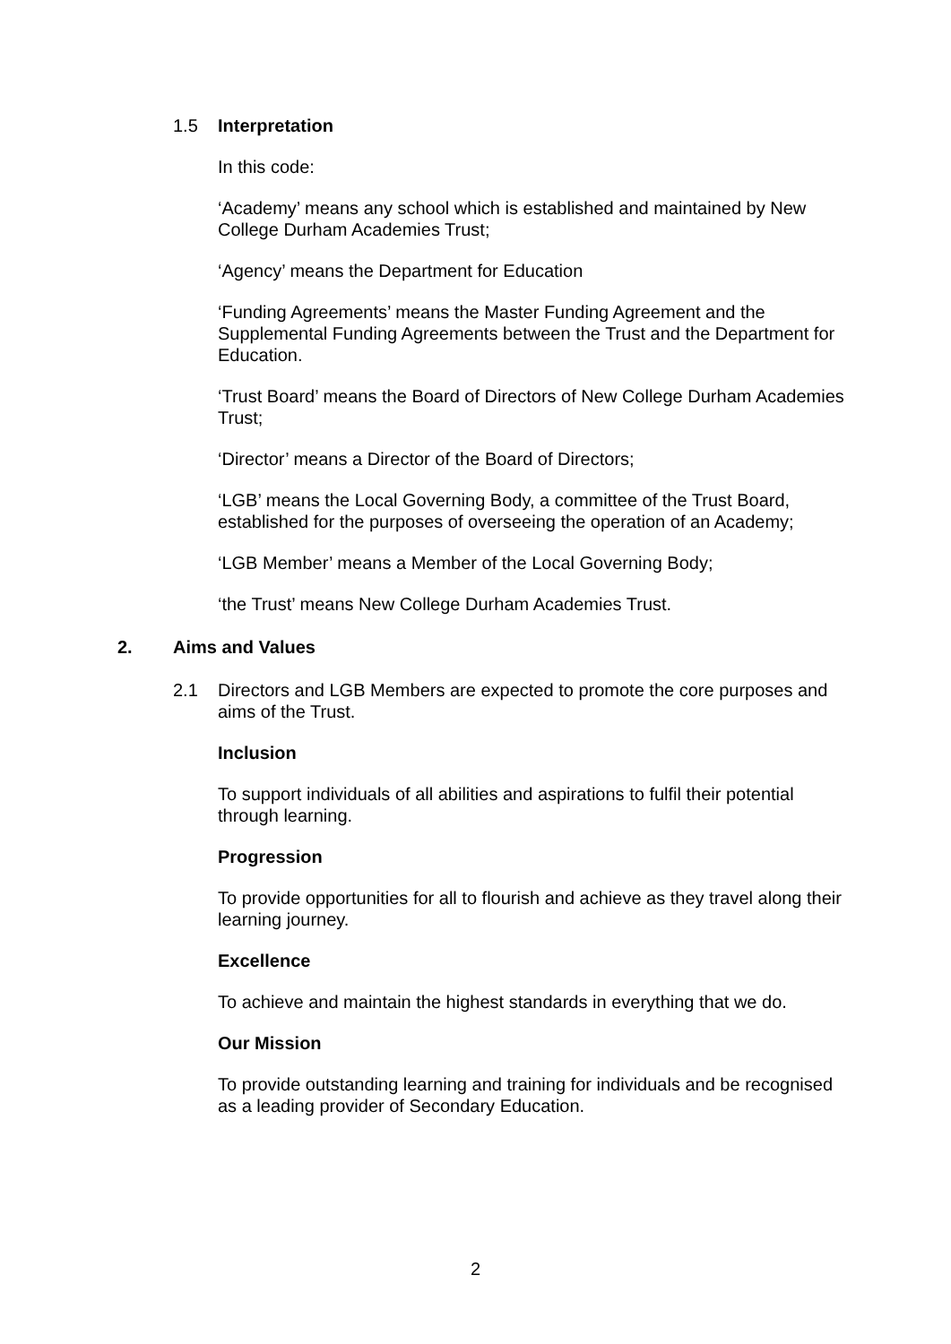1.5 Interpretation
In this code:
‘Academy’ means any school which is established and maintained by New College Durham Academies Trust;
‘Agency’ means the Department for Education
‘Funding Agreements’ means the Master Funding Agreement and the Supplemental Funding Agreements between the Trust and the Department for Education.
‘Trust Board’ means the Board of Directors of New College Durham Academies Trust;
‘Director’ means a Director of the Board of Directors;
‘LGB’ means the Local Governing Body, a committee of the Trust Board, established for the purposes of overseeing the operation of an Academy;
‘LGB Member’ means a Member of the Local Governing Body;
‘the Trust’ means New College Durham Academies Trust.
2. Aims and Values
2.1 Directors and LGB Members are expected to promote the core purposes and aims of the Trust.
Inclusion
To support individuals of all abilities and aspirations to fulfil their potential through learning.
Progression
To provide opportunities for all to flourish and achieve as they travel along their learning journey.
Excellence
To achieve and maintain the highest standards in everything that we do.
Our Mission
To provide outstanding learning and training for individuals and be recognised as a leading provider of Secondary Education.
2